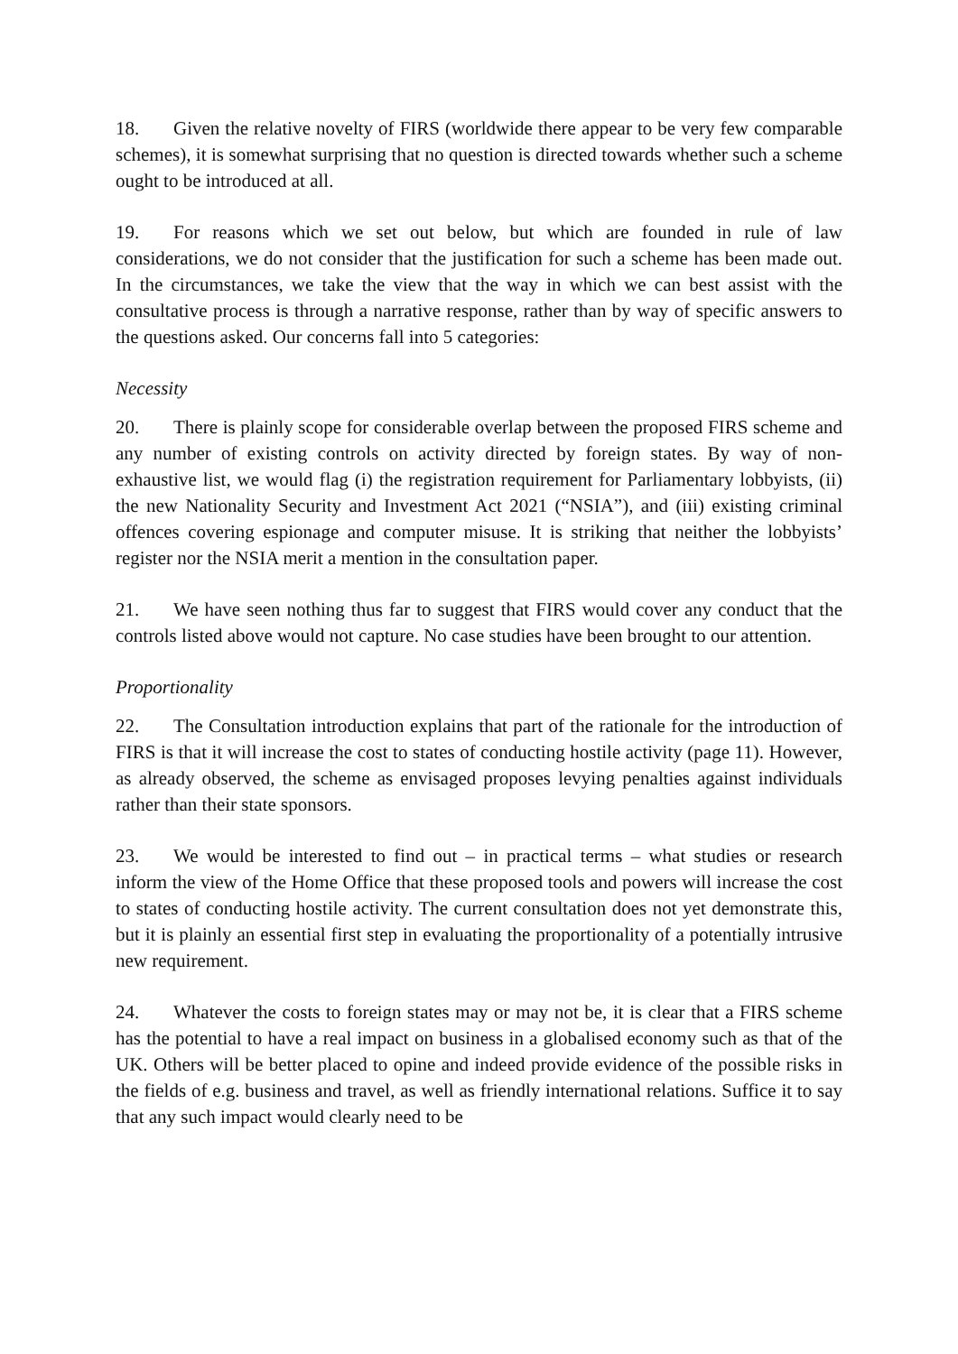18. Given the relative novelty of FIRS (worldwide there appear to be very few comparable schemes), it is somewhat surprising that no question is directed towards whether such a scheme ought to be introduced at all.
19. For reasons which we set out below, but which are founded in rule of law considerations, we do not consider that the justification for such a scheme has been made out. In the circumstances, we take the view that the way in which we can best assist with the consultative process is through a narrative response, rather than by way of specific answers to the questions asked. Our concerns fall into 5 categories:
Necessity
20. There is plainly scope for considerable overlap between the proposed FIRS scheme and any number of existing controls on activity directed by foreign states. By way of non-exhaustive list, we would flag (i) the registration requirement for Parliamentary lobbyists, (ii) the new Nationality Security and Investment Act 2021 (“NSIA”), and (iii) existing criminal offences covering espionage and computer misuse. It is striking that neither the lobbyists’ register nor the NSIA merit a mention in the consultation paper.
21. We have seen nothing thus far to suggest that FIRS would cover any conduct that the controls listed above would not capture. No case studies have been brought to our attention.
Proportionality
22. The Consultation introduction explains that part of the rationale for the introduction of FIRS is that it will increase the cost to states of conducting hostile activity (page 11). However, as already observed, the scheme as envisaged proposes levying penalties against individuals rather than their state sponsors.
23. We would be interested to find out – in practical terms – what studies or research inform the view of the Home Office that these proposed tools and powers will increase the cost to states of conducting hostile activity. The current consultation does not yet demonstrate this, but it is plainly an essential first step in evaluating the proportionality of a potentially intrusive new requirement.
24. Whatever the costs to foreign states may or may not be, it is clear that a FIRS scheme has the potential to have a real impact on business in a globalised economy such as that of the UK. Others will be better placed to opine and indeed provide evidence of the possible risks in the fields of e.g. business and travel, as well as friendly international relations. Suffice it to say that any such impact would clearly need to be